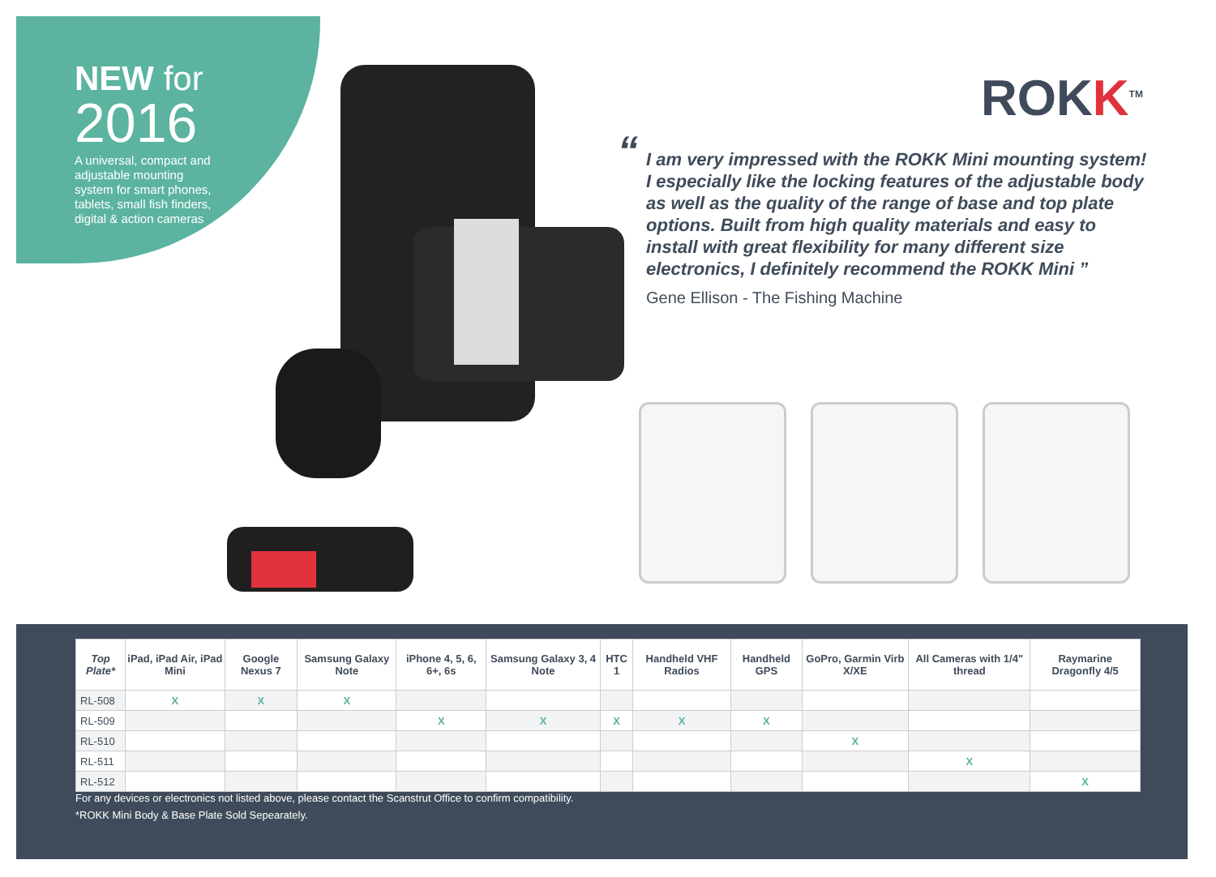NEW for
2016
A universal, compact and adjustable mounting system for smart phones, tablets, small fish finders, digital & action cameras
ROKK<sup>TM</sup>
“I am very impressed with the ROKK Mini mounting system! I especially like the locking features of the adjustable body as well as the quality of the range of base and top plate options. Built from high quality materials and easy to install with great flexibility for many different size electronics, I definitely recommend the ROKK Mini ”
Gene Ellison - The Fishing Machine
| Top Plate* | iPad, iPad Air, iPad Mini | Google Nexus 7 | Samsung Galaxy Note | iPhone 4, 5, 6, 6+, 6s | Samsung Galaxy 3, 4 Note | HTC 1 | Handheld VHF Radios | Handheld GPS | GoPro, Garmin Virb X/XE | All Cameras with 1/4" thread | Raymarine Dragonfly 4/5 |
| --- | --- | --- | --- | --- | --- | --- | --- | --- | --- | --- | --- |
| RL-508 | X | X | X | | | | | | | | |
| RL-509 | | | | X | X | X | X | X | | | |
| RL-510 | | | | | | | | | X | | |
| RL-511 | | | | | | | | | | X | |
| RL-512 | | | | | | | | | | | X |
For any devices or electronics not listed above, please contact the Scanstrut Office to confirm compatibility.
*ROKK Mini Body & Base Plate Sold Sepearately.